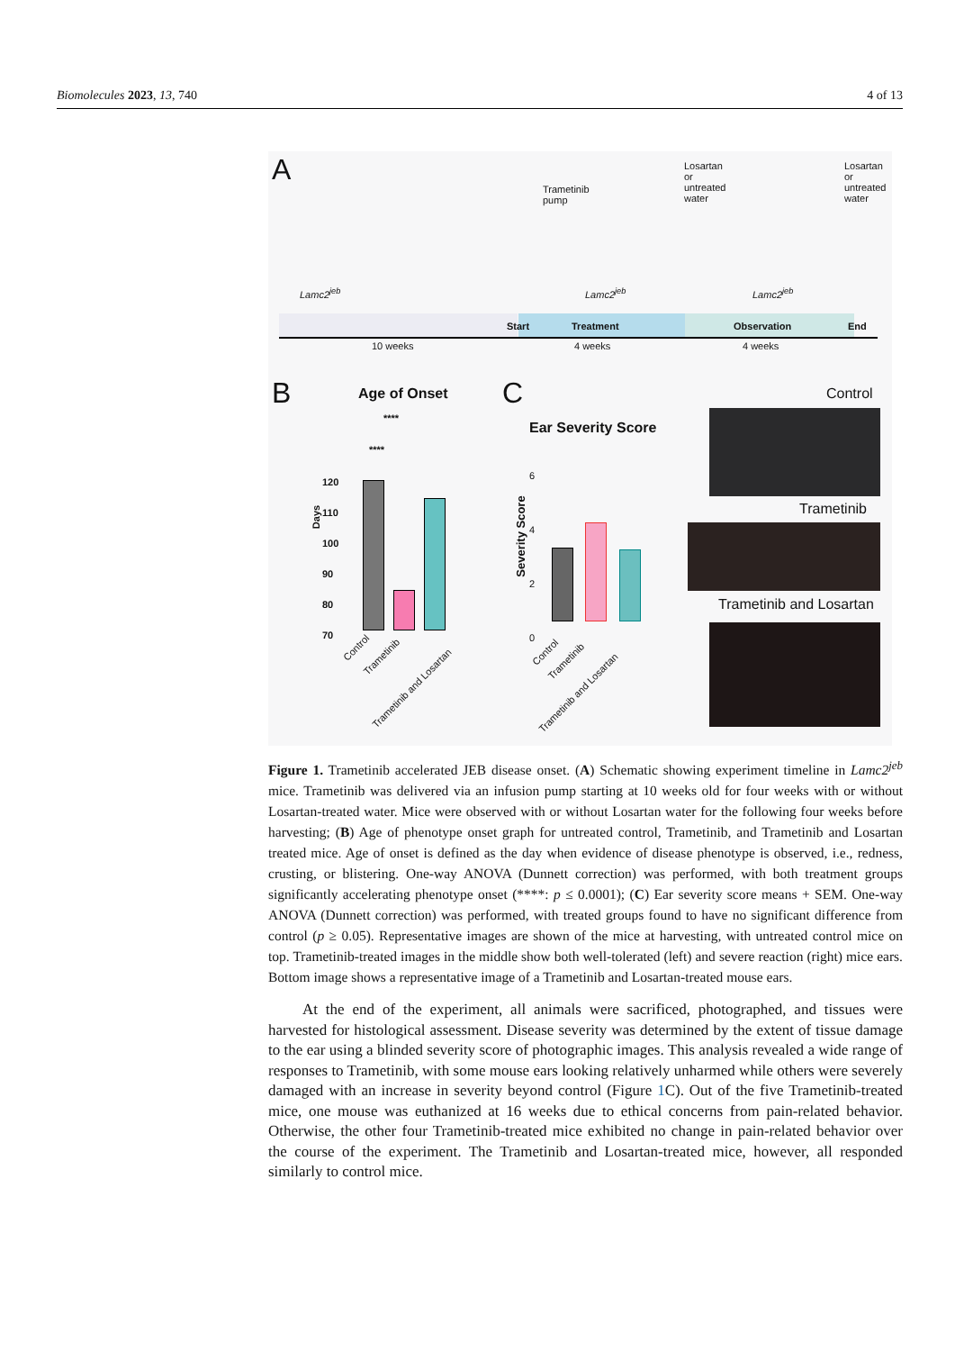Biomolecules 2023, 13, 740 4 of 13
A
Trametinib
pump
Losartan
or
untreated
water
Losartan
or
untreated
water
Lamc2<sup>jeb</sup> Lamc2<sup>jeb</sup> Lamc2<sup>jeb</sup>
Start Treatment Observation End
10 weeks 4 weeks 4 weeks
B Age of Onset
Days
120
110
100
90
80
70
Control
Trametinib
Trametinib and Losartan
****
****
C
Ear Severity Score
Severity Score
6
4
2
0
Control
Trametinib
Trametinib and Losartan
Control
Trametinib
Trametinib and Losartan
Figure 1. Trametinib accelerated JEB disease onset. (A) Schematic showing experiment timeline in Lamc2<sup>jeb</sup> mice. Trametinib was delivered via an infusion pump starting at 10 weeks old for four weeks with or without Losartan-treated water. Mice were observed with or without Losartan water for the following four weeks before harvesting; (B) Age of phenotype onset graph for untreated control, Trametinib, and Trametinib and Losartan treated mice. Age of onset is defined as the day when evidence of disease phenotype is observed, i.e., redness, crusting, or blistering. One-way ANOVA (Dunnett correction) was performed, with both treatment groups significantly accelerating phenotype onset (****: p ≤ 0.0001); (C) Ear severity score means + SEM. One-way ANOVA (Dunnett correction) was performed, with treated groups found to have no significant difference from control (p ≥ 0.05). Representative images are shown of the mice at harvesting, with untreated control mice on top. Trametinib-treated images in the middle show both well-tolerated (left) and severe reaction (right) mice ears. Bottom image shows a representative image of a Trametinib and Losartan-treated mouse ears.
At the end of the experiment, all animals were sacrificed, photographed, and tissues were harvested for histological assessment. Disease severity was determined by the extent of tissue damage to the ear using a blinded severity score of photographic images. This analysis revealed a wide range of responses to Trametinib, with some mouse ears looking relatively unharmed while others were severely damaged with an increase in severity beyond control (Figure 1 C). Out of the five Trametinib-treated mice, one mouse was euthanized at 16 weeks due to ethical concerns from pain-related behavior. Otherwise, the other four Trametinib-treated mice exhibited no change in pain-related behavior over the course of the experiment. The Trametinib and Losartan-treated mice, however, all responded similarly to control mice.